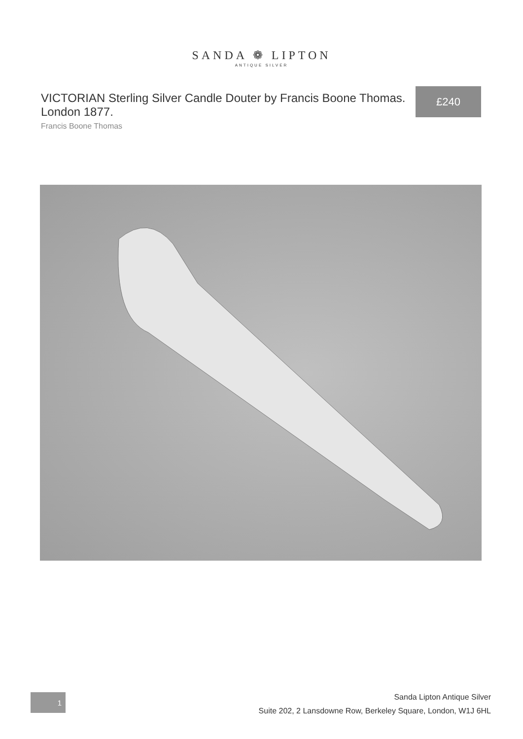SANDA ❁ LIPTON
ANTIQUE SILVER
VICTORIAN Sterling Silver Candle Douter by Francis Boone Thomas. London 1877.
Francis Boone Thomas
£240
1
Sanda Lipton Antique Silver
Suite 202, 2 Lansdowne Row, Berkeley Square, London, W1J 6HL